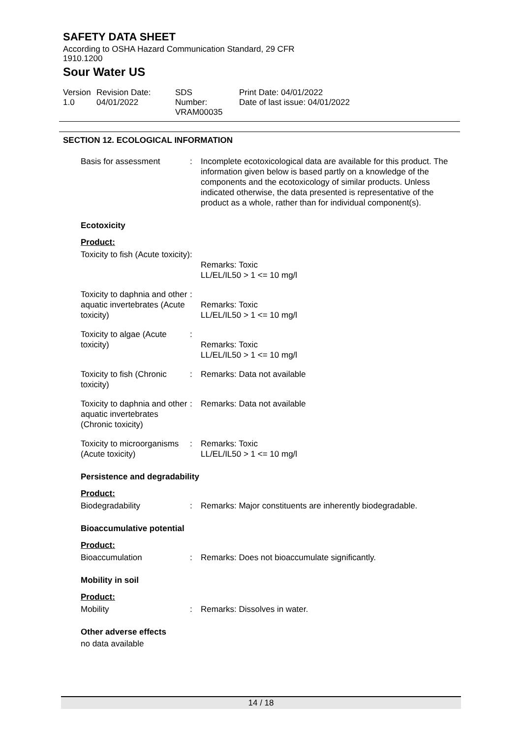SAFETY DATA SHEET
According to OSHA Hazard Communication Standard, 29 CFR
1910.1200
Sour Water US
Version
1.0
Revision Date:
04/01/2022
SDS Number:
VRAM00035
Print Date: 04/01/2022
Date of last issue: 04/01/2022
SECTION 12. ECOLOGICAL INFORMATION
Basis for assessment : Incomplete ecotoxicological data are available for this product. The information given below is based partly on a knowledge of the components and the ecotoxicology of similar products. Unless indicated otherwise, the data presented is representative of the product as a whole, rather than for individual component(s).
Ecotoxicity
Product:
Toxicity to fish (Acute toxicity)
:
Remarks: Toxic
LL/EL/IL50 > 1 <= 10 mg/l
Toxicity to daphnia and other aquatic invertebrates (Acute toxicity)
:
Remarks: Toxic
LL/EL/IL50 > 1 <= 10 mg/l
Toxicity to algae (Acute toxicity)
:
Remarks: Toxic
LL/EL/IL50 > 1 <= 10 mg/l
Toxicity to fish (Chronic toxicity)
: Remarks: Data not available
Toxicity to daphnia and other aquatic invertebrates (Chronic toxicity)
: Remarks: Data not available
Toxicity to microorganisms (Acute toxicity)
: Remarks: Toxic
LL/EL/IL50 > 1 <= 10 mg/l
Persistence and degradability
Product:
Biodegradability : Remarks: Major constituents are inherently biodegradable.
Bioaccumulative potential
Product:
Bioaccumulation : Remarks: Does not bioaccumulate significantly.
Mobility in soil
Product:
Mobility : Remarks: Dissolves in water.
Other adverse effects
no data available
14 / 18